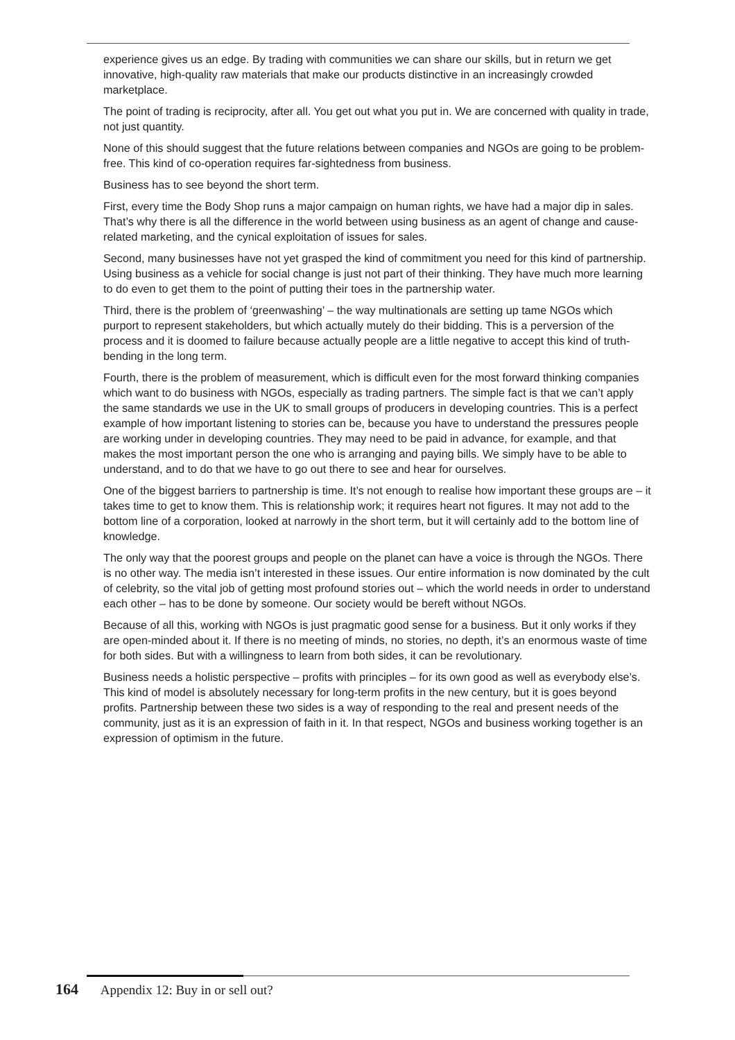experience gives us an edge. By trading with communities we can share our skills, but in return we get innovative, high-quality raw materials that make our products distinctive in an increasingly crowded marketplace.
The point of trading is reciprocity, after all. You get out what you put in. We are concerned with quality in trade, not just quantity.
None of this should suggest that the future relations between companies and NGOs are going to be problem-free. This kind of co-operation requires far-sightedness from business.
Business has to see beyond the short term.
First, every time the Body Shop runs a major campaign on human rights, we have had a major dip in sales. That’s why there is all the difference in the world between using business as an agent of change and cause-related marketing, and the cynical exploitation of issues for sales.
Second, many businesses have not yet grasped the kind of commitment you need for this kind of partnership. Using business as a vehicle for social change is just not part of their thinking. They have much more learning to do even to get them to the point of putting their toes in the partnership water.
Third, there is the problem of ‘greenwashing’ – the way multinationals are setting up tame NGOs which purport to represent stakeholders, but which actually mutely do their bidding. This is a perversion of the process and it is doomed to failure because actually people are a little negative to accept this kind of truth-bending in the long term.
Fourth, there is the problem of measurement, which is difficult even for the most forward thinking companies which want to do business with NGOs, especially as trading partners. The simple fact is that we can’t apply the same standards we use in the UK to small groups of producers in developing countries. This is a perfect example of how important listening to stories can be, because you have to understand the pressures people are working under in developing countries. They may need to be paid in advance, for example, and that makes the most important person the one who is arranging and paying bills. We simply have to be able to understand, and to do that we have to go out there to see and hear for ourselves.
One of the biggest barriers to partnership is time. It’s not enough to realise how important these groups are – it takes time to get to know them. This is relationship work; it requires heart not figures. It may not add to the bottom line of a corporation, looked at narrowly in the short term, but it will certainly add to the bottom line of knowledge.
The only way that the poorest groups and people on the planet can have a voice is through the NGOs. There is no other way. The media isn’t interested in these issues. Our entire information is now dominated by the cult of celebrity, so the vital job of getting most profound stories out – which the world needs in order to understand each other – has to be done by someone. Our society would be bereft without NGOs.
Because of all this, working with NGOs is just pragmatic good sense for a business. But it only works if they are open-minded about it. If there is no meeting of minds, no stories, no depth, it’s an enormous waste of time for both sides. But with a willingness to learn from both sides, it can be revolutionary.
Business needs a holistic perspective – profits with principles – for its own good as well as everybody else’s. This kind of model is absolutely necessary for long-term profits in the new century, but it is goes beyond profits. Partnership between these two sides is a way of responding to the real and present needs of the community, just as it is an expression of faith in it. In that respect, NGOs and business working together is an expression of optimism in the future.
164 Appendix 12: Buy in or sell out?